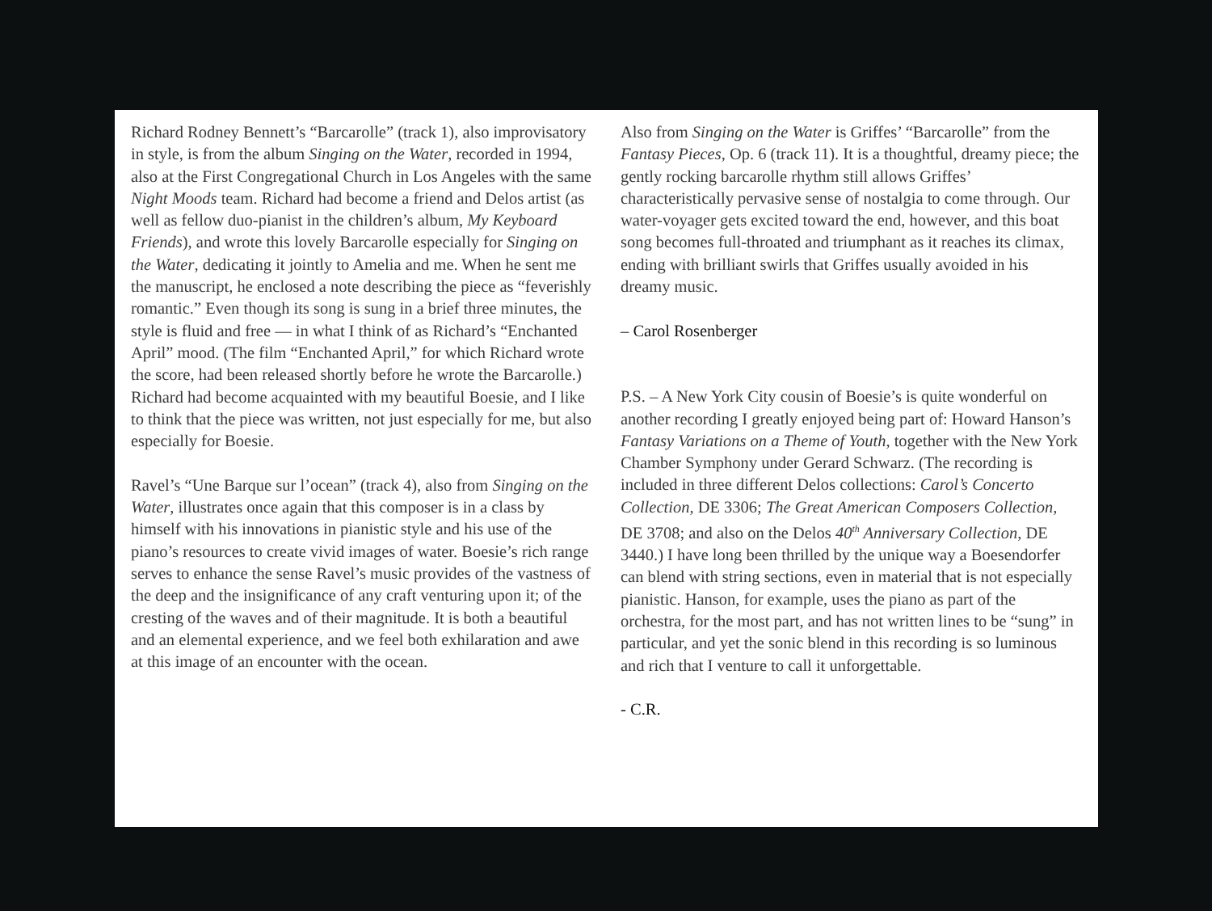Richard Rodney Bennett’s “Barcarolle” (track 1), also improvisatory in style, is from the album Singing on the Water, recorded in 1994, also at the First Congregational Church in Los Angeles with the same Night Moods team. Richard had become a friend and Delos artist (as well as fellow duo-pianist in the children’s album, My Keyboard Friends), and wrote this lovely Barcarolle especially for Singing on the Water, dedicating it jointly to Amelia and me. When he sent me the manuscript, he enclosed a note describing the piece as “feverishly romantic.” Even though its song is sung in a brief three minutes, the style is fluid and free — in what I think of as Richard’s “Enchanted April” mood. (The film “Enchanted April,” for which Richard wrote the score, had been released shortly before he wrote the Barcarolle.) Richard had become acquainted with my beautiful Boesie, and I like to think that the piece was written, not just especially for me, but also especially for Boesie.
Ravel’s “Une Barque sur l’ocean” (track 4), also from Singing on the Water, illustrates once again that this composer is in a class by himself with his innovations in pianistic style and his use of the piano’s resources to create vivid images of water. Boesie’s rich range serves to enhance the sense Ravel’s music provides of the vastness of the deep and the insignificance of any craft venturing upon it; of the cresting of the waves and of their magnitude. It is both a beautiful and an elemental experience, and we feel both exhilaration and awe at this image of an encounter with the ocean.
Also from Singing on the Water is Griffes’ “Barcarolle” from the Fantasy Pieces, Op. 6 (track 11). It is a thoughtful, dreamy piece; the gently rocking barcarolle rhythm still allows Griffes’ characteristically pervasive sense of nostalgia to come through. Our water-voyager gets excited toward the end, however, and this boat song becomes full-throated and triumphant as it reaches its climax, ending with brilliant swirls that Griffes usually avoided in his dreamy music.
– Carol Rosenberger
P.S. – A New York City cousin of Boesie’s is quite wonderful on another recording I greatly enjoyed being part of: Howard Hanson’s Fantasy Variations on a Theme of Youth, together with the New York Chamber Symphony under Gerard Schwarz. (The recording is included in three different Delos collections: Carol’s Concerto Collection, DE 3306; The Great American Composers Collection, DE 3708; and also on the Delos 40<sup>th</sup> Anniversary Collection, DE 3440.) I have long been thrilled by the unique way a Boesendorfer can blend with string sections, even in material that is not especially pianistic. Hanson, for example, uses the piano as part of the orchestra, for the most part, and has not written lines to be “sung” in particular, and yet the sonic blend in this recording is so luminous and rich that I venture to call it unforgettable.
- C.R.